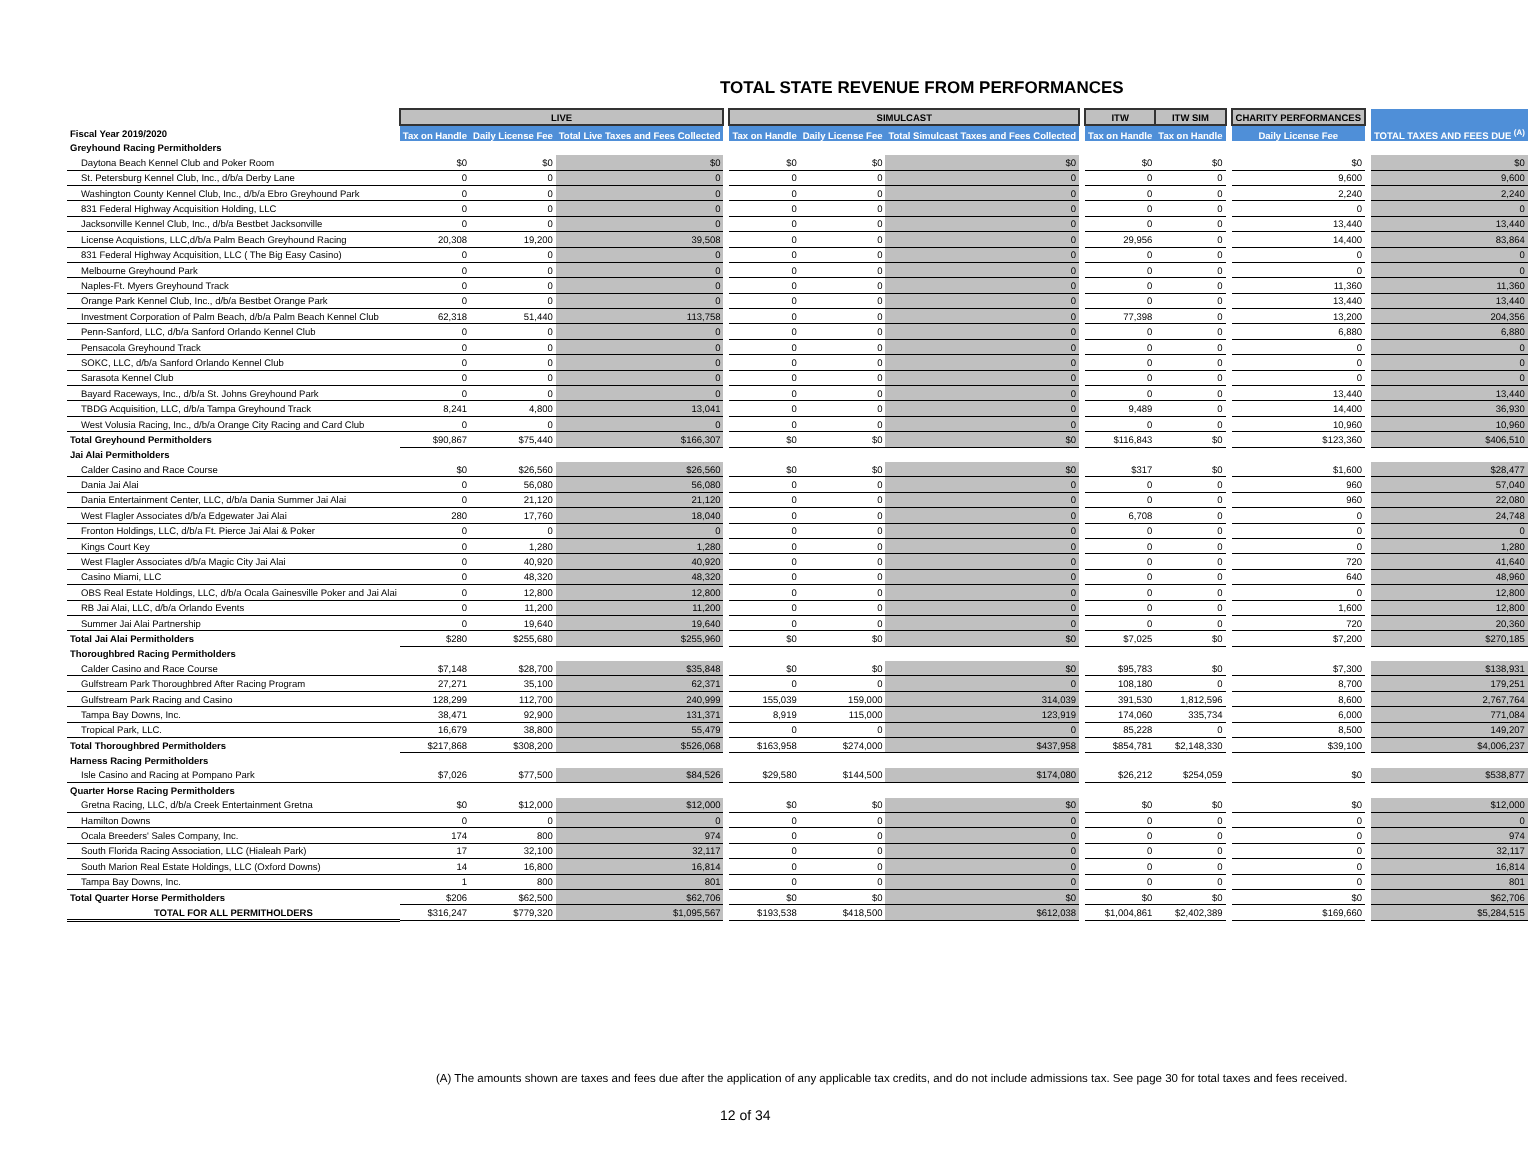TOTAL STATE REVENUE FROM PERFORMANCES
| | LIVE | | | | SIMULCAST | | | | ITW | ITW SIM | | CHARITY PERFORMANCES | | TOTAL TAXES AND FEES DUE <sup>(A)</sup> |
| --- | --- | --- | --- | --- | --- | --- | --- | --- | --- | --- | --- | --- | --- | --- |
| Fiscal Year 2019/2020 | Tax on Handle | Daily License Fee | Total Live Taxes and Fees Collected | | Tax on Handle | Daily License Fee | Total Simulcast Taxes and Fees Collected | | Tax on Handle | Tax on Handle | | Daily License Fee | | |
| Greyhound Racing Permitholders | | | | | | | | | | | | | | |
| Daytona Beach Kennel Club and Poker Room | $0 | $0 | $0 | | $0 | $0 | $0 | | $0 | $0 | | $0 | | $0 |
| St. Petersburg Kennel Club, Inc., d/b/a Derby Lane | 0 | 0 | 0 | | 0 | 0 | 0 | | 0 | 0 | | 9,600 | | 9,600 |
| Washington County Kennel Club, Inc., d/b/a Ebro Greyhound Park | 0 | 0 | 0 | | 0 | 0 | 0 | | 0 | 0 | | 2,240 | | 2,240 |
| 831 Federal Highway Acquisition Holding, LLC | 0 | 0 | 0 | | 0 | 0 | 0 | | 0 | 0 | | 0 | | 0 |
| Jacksonville Kennel Club, Inc., d/b/a Bestbet Jacksonville | 0 | 0 | 0 | | 0 | 0 | 0 | | 0 | 0 | | 13,440 | | 13,440 |
| License Acquistions, LLC,d/b/a Palm Beach Greyhound Racing | 20,308 | 19,200 | 39,508 | | 0 | 0 | 0 | | 29,956 | 0 | | 14,400 | | 83,864 |
| 831 Federal Highway Acquisition, LLC ( The Big Easy Casino) | 0 | 0 | 0 | | 0 | 0 | 0 | | 0 | 0 | | 0 | | 0 |
| Melbourne Greyhound Park | 0 | 0 | 0 | | 0 | 0 | 0 | | 0 | 0 | | 0 | | 0 |
| Naples-Ft. Myers Greyhound Track | 0 | 0 | 0 | | 0 | 0 | 0 | | 0 | 0 | | 11,360 | | 11,360 |
| Orange Park Kennel Club, Inc., d/b/a Bestbet Orange Park | 0 | 0 | 0 | | 0 | 0 | 0 | | 0 | 0 | | 13,440 | | 13,440 |
| Investment Corporation of Palm Beach, d/b/a Palm Beach Kennel Club | 62,318 | 51,440 | 113,758 | | 0 | 0 | 0 | | 77,398 | 0 | | 13,200 | | 204,356 |
| Penn-Sanford, LLC, d/b/a Sanford Orlando Kennel Club | 0 | 0 | 0 | | 0 | 0 | 0 | | 0 | 0 | | 6,880 | | 6,880 |
| Pensacola Greyhound Track | 0 | 0 | 0 | | 0 | 0 | 0 | | 0 | 0 | | 0 | | 0 |
| SOKC, LLC, d/b/a Sanford Orlando Kennel Club | 0 | 0 | 0 | | 0 | 0 | 0 | | 0 | 0 | | 0 | | 0 |
| Sarasota Kennel Club | 0 | 0 | 0 | | 0 | 0 | 0 | | 0 | 0 | | 0 | | 0 |
| Bayard Raceways, Inc., d/b/a St. Johns Greyhound Park | 0 | 0 | 0 | | 0 | 0 | 0 | | 0 | 0 | | 13,440 | | 13,440 |
| TBDG Acquisition, LLC, d/b/a Tampa Greyhound Track | 8,241 | 4,800 | 13,041 | | 0 | 0 | 0 | | 9,489 | 0 | | 14,400 | | 36,930 |
| West Volusia Racing, Inc., d/b/a Orange City Racing and Card Club | 0 | 0 | 0 | | 0 | 0 | 0 | | 0 | 0 | | 10,960 | | 10,960 |
| Total Greyhound Permitholders | $90,867 | $75,440 | $166,307 | | $0 | $0 | $0 | | $116,843 | $0 | | $123,360 | | $406,510 |
| Jai Alai Permitholders | | | | | | | | | | | | | | |
| Calder Casino and Race Course | $0 | $26,560 | $26,560 | | $0 | $0 | $0 | | $317 | $0 | | $1,600 | | $28,477 |
| Dania Jai Alai | 0 | 56,080 | 56,080 | | 0 | 0 | 0 | | 0 | 0 | | 960 | | 57,040 |
| Dania Entertainment Center, LLC, d/b/a Dania Summer Jai Alai | 0 | 21,120 | 21,120 | | 0 | 0 | 0 | | 0 | 0 | | 960 | | 22,080 |
| West Flagler Associates d/b/a Edgewater Jai Alai | 280 | 17,760 | 18,040 | | 0 | 0 | 0 | | 6,708 | 0 | | 0 | | 24,748 |
| Fronton Holdings, LLC, d/b/a Ft. Pierce Jai Alai & Poker | 0 | 0 | 0 | | 0 | 0 | 0 | | 0 | 0 | | 0 | | 0 |
| Kings Court Key | 0 | 1,280 | 1,280 | | 0 | 0 | 0 | | 0 | 0 | | 0 | | 1,280 |
| West Flagler Associates d/b/a Magic City Jai Alai | 0 | 40,920 | 40,920 | | 0 | 0 | 0 | | 0 | 0 | | 720 | | 41,640 |
| Casino Miami, LLC | 0 | 48,320 | 48,320 | | 0 | 0 | 0 | | 0 | 0 | | 640 | | 48,960 |
| OBS Real Estate Holdings, LLC, d/b/a Ocala Gainesville Poker and Jai Alai | 0 | 12,800 | 12,800 | | 0 | 0 | 0 | | 0 | 0 | | 0 | | 12,800 |
| RB Jai Alai, LLC, d/b/a Orlando Events | 0 | 11,200 | 11,200 | | 0 | 0 | 0 | | 0 | 0 | | 1,600 | | 12,800 |
| Summer Jai Alai Partnership | 0 | 19,640 | 19,640 | | 0 | 0 | 0 | | 0 | 0 | | 720 | | 20,360 |
| Total Jai Alai Permitholders | $280 | $255,680 | $255,960 | | $0 | $0 | $0 | | $7,025 | $0 | | $7,200 | | $270,185 |
| Thoroughbred Racing Permitholders | | | | | | | | | | | | | | |
| Calder Casino and Race Course | $7,148 | $28,700 | $35,848 | | $0 | $0 | $0 | | $95,783 | $0 | | $7,300 | | $138,931 |
| Gulfstream Park Thoroughbred After Racing Program | 27,271 | 35,100 | 62,371 | | 0 | 0 | 0 | | 108,180 | 0 | | 8,700 | | 179,251 |
| Gulfstream Park Racing and Casino | 128,299 | 112,700 | 240,999 | | 155,039 | 159,000 | 314,039 | | 391,530 | 1,812,596 | | 8,600 | | 2,767,764 |
| Tampa Bay Downs, Inc. | 38,471 | 92,900 | 131,371 | | 8,919 | 115,000 | 123,919 | | 174,060 | 335,734 | | 6,000 | | 771,084 |
| Tropical Park, LLC. | 16,679 | 38,800 | 55,479 | | 0 | 0 | 0 | | 85,228 | 0 | | 8,500 | | 149,207 |
| Total Thoroughbred Permitholders | $217,868 | $308,200 | $526,068 | | $163,958 | $274,000 | $437,958 | | $854,781 | $2,148,330 | | $39,100 | | $4,006,237 |
| Harness Racing Permitholders | | | | | | | | | | | | | | |
| Isle Casino and Racing at Pompano Park | $7,026 | $77,500 | $84,526 | | $29,580 | $144,500 | $174,080 | | $26,212 | $254,059 | | $0 | | $538,877 |
| Quarter Horse Racing Permitholders | | | | | | | | | | | | | | |
| Gretna Racing, LLC, d/b/a Creek Entertainment Gretna | $0 | $12,000 | $12,000 | | $0 | $0 | $0 | | $0 | $0 | | $0 | | $12,000 |
| Hamilton Downs | 0 | 0 | 0 | | 0 | 0 | 0 | | 0 | 0 | | 0 | | 0 |
| Ocala Breeders' Sales Company, Inc. | 174 | 800 | 974 | | 0 | 0 | 0 | | 0 | 0 | | 0 | | 974 |
| South Florida Racing Association, LLC (Hialeah Park) | 17 | 32,100 | 32,117 | | 0 | 0 | 0 | | 0 | 0 | | 0 | | 32,117 |
| South Marion Real Estate Holdings, LLC (Oxford Downs) | 14 | 16,800 | 16,814 | | 0 | 0 | 0 | | 0 | 0 | | 0 | | 16,814 |
| Tampa Bay Downs, Inc. | 1 | 800 | 801 | | 0 | 0 | 0 | | 0 | 0 | | 0 | | 801 |
| Total Quarter Horse Permitholders | $206 | $62,500 | $62,706 | | $0 | $0 | $0 | | $0 | $0 | | $0 | | $62,706 |
| TOTAL FOR ALL PERMITHOLDERS | $316,247 | $779,320 | $1,095,567 | | $193,538 | $418,500 | $612,038 | | $1,004,861 | $2,402,389 | | $169,660 | | $5,284,515 |
(A) The amounts shown are taxes and fees due after the application of any applicable tax credits, and do not include admissions tax. See page 30 for total taxes and fees received.
12 of 34